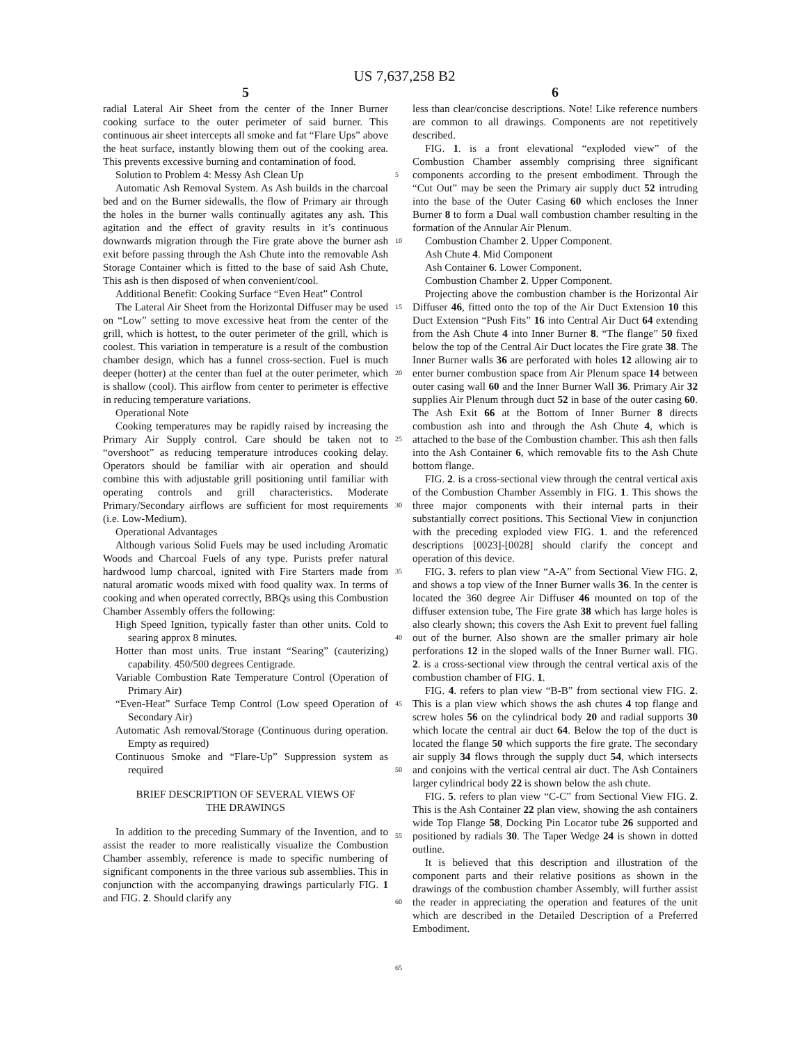US 7,637,258 B2
5
radial Lateral Air Sheet from the center of the Inner Burner cooking surface to the outer perimeter of said burner. This continuous air sheet intercepts all smoke and fat “Flare Ups” above the heat surface, instantly blowing them out of the cooking area. This prevents excessive burning and contamination of food.
Solution to Problem 4: Messy Ash Clean Up
Automatic Ash Removal System. As Ash builds in the charcoal bed and on the Burner sidewalls, the flow of Primary air through the holes in the burner walls continually agitates any ash. This agitation and the effect of gravity results in it’s continuous downwards migration through the Fire grate above the burner ash exit before passing through the Ash Chute into the removable Ash Storage Container which is fitted to the base of said Ash Chute, This ash is then disposed of when convenient/cool.
Additional Benefit: Cooking Surface “Even Heat” Control
The Lateral Air Sheet from the Horizontal Diffuser may be used on “Low” setting to move excessive heat from the center of the grill, which is hottest, to the outer perimeter of the grill, which is coolest. This variation in temperature is a result of the combustion chamber design, which has a funnel cross-section. Fuel is much deeper (hotter) at the center than fuel at the outer perimeter, which is shallow (cool). This airflow from center to perimeter is effective in reducing temperature variations.
Operational Note
Cooking temperatures may be rapidly raised by increasing the Primary Air Supply control. Care should be taken not to “overshoot” as reducing temperature introduces cooking delay. Operators should be familiar with air operation and should combine this with adjustable grill positioning until familiar with operating controls and grill characteristics. Moderate Primary/Secondary airflows are sufficient for most requirements (i.e. Low-Medium).
Operational Advantages
Although various Solid Fuels may be used including Aromatic Woods and Charcoal Fuels of any type. Purists prefer natural hardwood lump charcoal, ignited with Fire Starters made from natural aromatic woods mixed with food quality wax. In terms of cooking and when operated correctly, BBQs using this Combustion Chamber Assembly offers the following:
High Speed Ignition, typically faster than other units. Cold to searing approx 8 minutes.
Hotter than most units. True instant “Searing” (cauterizing) capability. 450/500 degrees Centigrade.
Variable Combustion Rate Temperature Control (Operation of Primary Air)
“Even-Heat” Surface Temp Control (Low speed Operation of Secondary Air)
Automatic Ash removal/Storage (Continuous during operation. Empty as required)
Continuous Smoke and “Flare-Up” Suppression system as required
BRIEF DESCRIPTION OF SEVERAL VIEWS OF
THE DRAWINGS
In addition to the preceding Summary of the Invention, and to assist the reader to more realistically visualize the Combustion Chamber assembly, reference is made to specific numbering of significant components in the three various sub assemblies. This in conjunction with the accompanying drawings particularly FIG. 1 and FIG. 2. Should clarify any
5
10
15
20
25
30
35
40
45
50
55
60
65
6
less than clear/concise descriptions. Note! Like reference numbers are common to all drawings. Components are not repetitively described.
FIG. 1. is a front elevational “exploded view” of the Combustion Chamber assembly comprising three significant components according to the present embodiment. Through the “Cut Out” may be seen the Primary air supply duct 52 intruding into the base of the Outer Casing 60 which encloses the Inner Burner 8 to form a Dual wall combustion chamber resulting in the formation of the Annular Air Plenum.
Combustion Chamber 2. Upper Component.
Ash Chute 4. Mid Component
Ash Container 6. Lower Component.
Combustion Chamber 2. Upper Component.
Projecting above the combustion chamber is the Horizontal Air Diffuser 46, fitted onto the top of the Air Duct Extension 10 this Duct Extension “Push Fits” 16 into Central Air Duct 64 extending from the Ash Chute 4 into Inner Burner 8. “The flange” 50 fixed below the top of the Central Air Duct locates the Fire grate 38. The Inner Burner walls 36 are perforated with holes 12 allowing air to enter burner combustion space from Air Plenum space 14 between outer casing wall 60 and the Inner Burner Wall 36. Primary Air 32 supplies Air Plenum through duct 52 in base of the outer casing 60. The Ash Exit 66 at the Bottom of Inner Burner 8 directs combustion ash into and through the Ash Chute 4, which is attached to the base of the Combustion chamber. This ash then falls into the Ash Container 6, which removable fits to the Ash Chute bottom flange.
FIG. 2. is a cross-sectional view through the central vertical axis of the Combustion Chamber Assembly in FIG. 1. This shows the three major components with their internal parts in their substantially correct positions. This Sectional View in conjunction with the preceding exploded view FIG. 1. and the referenced descriptions [0023]-[0028] should clarify the concept and operation of this device.
FIG. 3. refers to plan view “A-A” from Sectional View FIG. 2, and shows a top view of the Inner Burner walls 36. In the center is located the 360 degree Air Diffuser 46 mounted on top of the diffuser extension tube, The Fire grate 38 which has large holes is also clearly shown; this covers the Ash Exit to prevent fuel falling out of the burner. Also shown are the smaller primary air hole perforations 12 in the sloped walls of the Inner Burner wall. FIG. 2. is a cross-sectional view through the central vertical axis of the combustion chamber of FIG. 1.
FIG. 4. refers to plan view “B-B” from sectional view FIG. 2. This is a plan view which shows the ash chutes 4 top flange and screw holes 56 on the cylindrical body 20 and radial supports 30 which locate the central air duct 64. Below the top of the duct is located the flange 50 which supports the fire grate. The secondary air supply 34 flows through the supply duct 54, which intersects and conjoins with the vertical central air duct. The Ash Containers larger cylindrical body 22 is shown below the ash chute.
FIG. 5. refers to plan view “C-C” from Sectional View FIG. 2. This is the Ash Container 22 plan view, showing the ash containers wide Top Flange 58, Docking Pin Locator tube 26 supported and positioned by radials 30. The Taper Wedge 24 is shown in dotted outline.
It is believed that this description and illustration of the component parts and their relative positions as shown in the drawings of the combustion chamber Assembly, will further assist the reader in appreciating the operation and features of the unit which are described in the Detailed Description of a Preferred Embodiment.